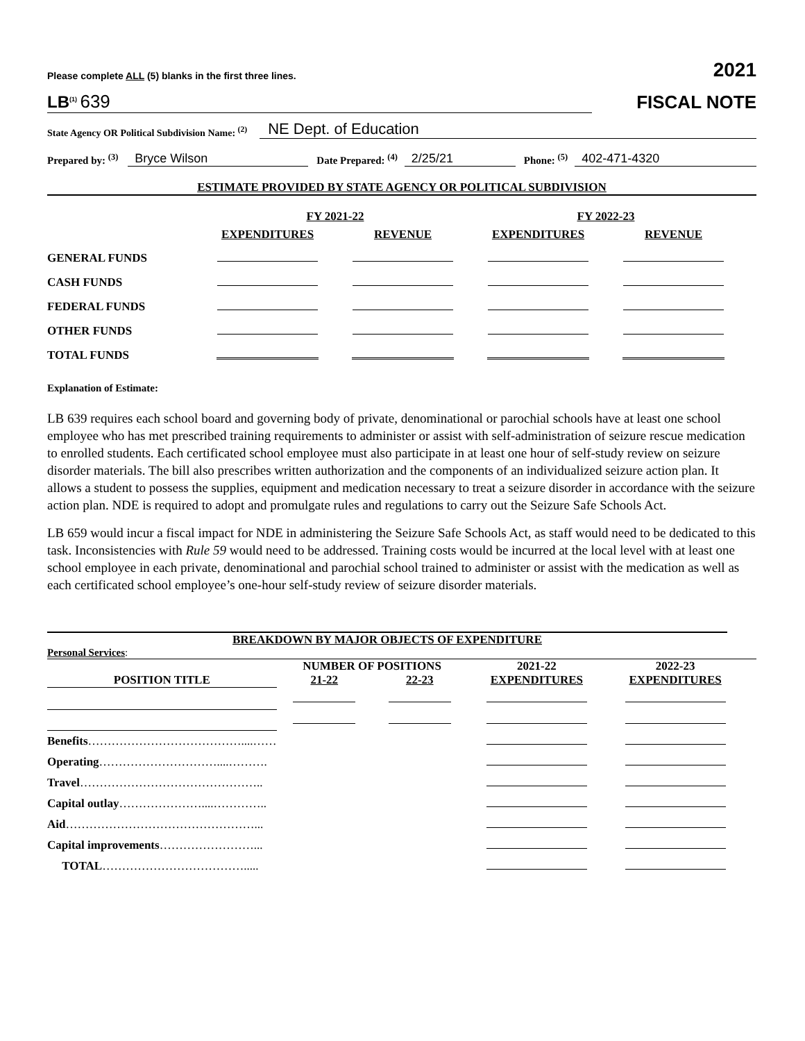Please complete ALL (5) blanks in the first three lines. 2021
LB<sup>(1)</sup> 639
FISCAL NOTE
State Agency OR Political Subdivision Name: <sup>(2)</sup> NE Dept. of Education
Prepared by: <sup>(3)</sup> Bryce Wilson Date Prepared: <sup>(4)</sup> 2/25/21 Phone: <sup>(5)</sup> 402-471-4320
ESTIMATE PROVIDED BY STATE AGENCY OR POLITICAL SUBDIVISION
| | FY 2021-22 | | FY 2022-23 | |
| | EXPENDITURES | REVENUE | EXPENDITURES | REVENUE |
| GENERAL FUNDS | | | | |
| CASH FUNDS | | | | |
| FEDERAL FUNDS | | | | |
| OTHER FUNDS | | | | |
| TOTAL FUNDS | | | | |
Explanation of Estimate:
LB 639 requires each school board and governing body of private, denominational or parochial schools have at least one school employee who has met prescribed training requirements to administer or assist with self-administration of seizure rescue medication to enrolled students. Each certificated school employee must also participate in at least one hour of self-study review on seizure disorder materials. The bill also prescribes written authorization and the components of an individualized seizure action plan. It allows a student to possess the supplies, equipment and medication necessary to treat a seizure disorder in accordance with the seizure action plan. NDE is required to adopt and promulgate rules and regulations to carry out the Seizure Safe Schools Act.
LB 659 would incur a fiscal impact for NDE in administering the Seizure Safe Schools Act, as staff would need to be dedicated to this task. Inconsistencies with Rule 59 would need to be addressed. Training costs would be incurred at the local level with at least one school employee in each private, denominational and parochial school trained to administer or assist with the medication as well as each certificated school employee’s one-hour self-study review of seizure disorder materials.
BREAKDOWN BY MAJOR OBJECTS OF EXPENDITURE
Personal Services:
| | NUMBER OF POSITIONS | | 2021-22 | 2022-23 |
| POSITION TITLE | 21-22 | 22-23 | EXPENDITURES | EXPENDITURES |
| Benefits …………………………………....…… | | | | |
| Operating …………………………....………. | | | | |
| Travel ……………………………………….. | | | | |
| Capital outlay …………………....………….. | | | | |
| Aid …………………………………………... | | | | |
| Capital improvements ……………………... | | | | |
| TOTAL ………………………………..... | | | | |